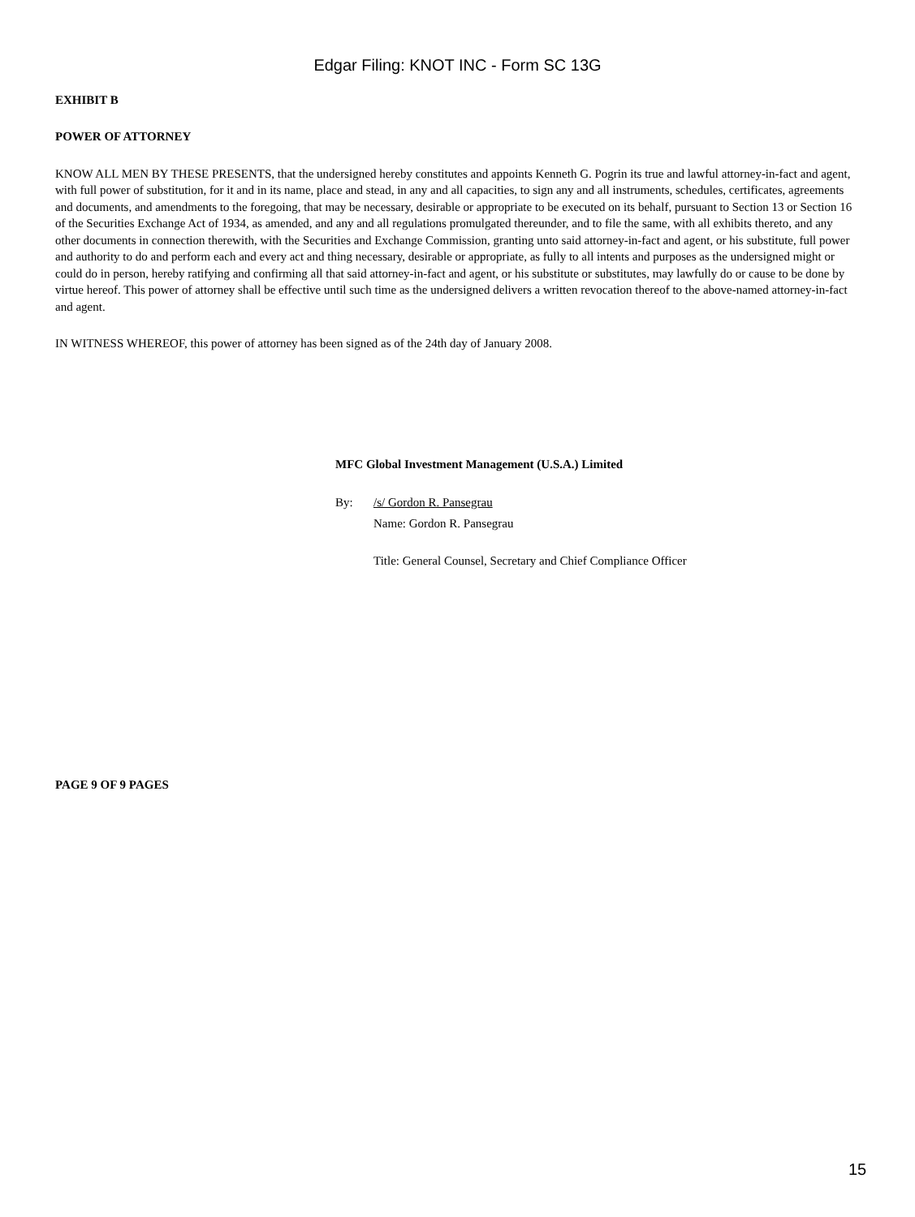Edgar Filing: KNOT INC - Form SC 13G
EXHIBIT B
POWER OF ATTORNEY
KNOW ALL MEN BY THESE PRESENTS, that the undersigned hereby constitutes and appoints Kenneth G. Pogrin its true and lawful attorney-in-fact and agent, with full power of substitution, for it and in its name, place and stead, in any and all capacities, to sign any and all instruments, schedules, certificates, agreements and documents, and amendments to the foregoing, that may be necessary, desirable or appropriate to be executed on its behalf, pursuant to Section 13 or Section 16 of the Securities Exchange Act of 1934, as amended, and any and all regulations promulgated thereunder, and to file the same, with all exhibits thereto, and any other documents in connection therewith, with the Securities and Exchange Commission, granting unto said attorney-in-fact and agent, or his substitute, full power and authority to do and perform each and every act and thing necessary, desirable or appropriate, as fully to all intents and purposes as the undersigned might or could do in person, hereby ratifying and confirming all that said attorney-in-fact and agent, or his substitute or substitutes, may lawfully do or cause to be done by virtue hereof. This power of attorney shall be effective until such time as the undersigned delivers a written revocation thereof to the above-named attorney-in-fact and agent.
IN WITNESS WHEREOF, this power of attorney has been signed as of the 24th day of January 2008.
MFC Global Investment Management (U.S.A.) Limited
By: /s/ Gordon R. Pansegrau
Name: Gordon R. Pansegrau
Title: General Counsel, Secretary and Chief Compliance Officer
PAGE 9 OF 9 PAGES
15